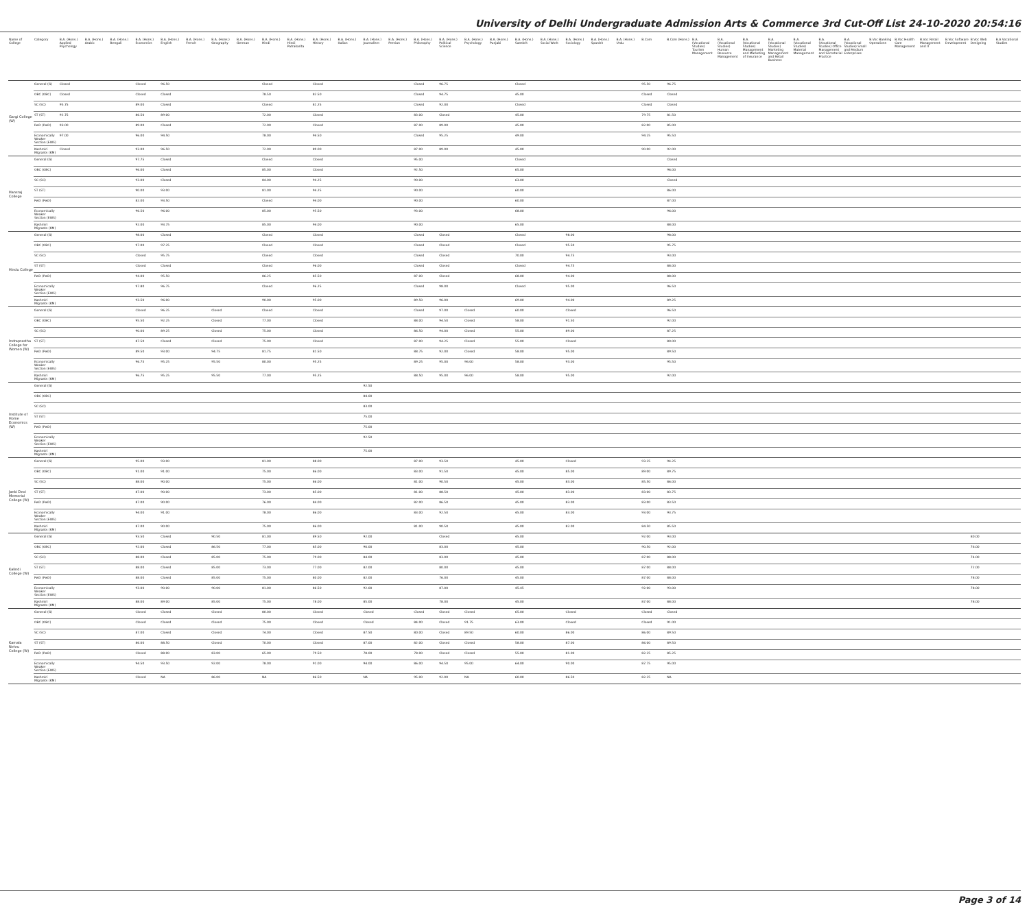University of Delhi Undergraduate Admission Arts & Commerce 3rd Cut-Off List 24-10-2020 20:54:16
| Name of College | Category | B.A. (Hons.) Applied Psychology | B.A. (Hons.) Arabic | B.A. (Hons.) Bengali | B.A. (Hons.) Economics | B.A. (Hons.) English | B.A. (Hons.) French | B.A. (Hons.) Geography | B.A. (Hons.) German | B.A. (Hons.) Hindi | B.A. (Hons.) Hindi Patrakarita | B.A. (Hons.) History | B.A. (Hons.) Italian | B.A. (Hons.) Journalism | B.A. (Hons.) Persian | B.A. (Hons.) Philosophy | B.A. (Hons.) Political Science | B.A. (Hons.) Psychology | B.A. (Hons.) Punjabi | B.A. (Hons.) Sanskrit | B.A. (Hons.) Social Work | B.A. (Hons.) Sociology | B.A. (Hons.) Spanish | B.A. (Hons.) Urdu | B.Com | B.Com (Hons.) | B.A. (Vocational Studies) Tourism Management | B.A. (Vocational Studies) Human Resource Management | B.A. (Vocational Studies) Management and Marketing of Insurance | B.A. (Vocational Studies) Marketing Management and Retail Business | B.A. (Vocational Studies) Material Management | B.A. (Vocational Studies) Office Management and Secretarial Practice | B.A. (Vocational Studies) Small and Medium Enterprises | B.Voc Banking Operations | B.Voc Health Care Management | B.Voc Retail Management and IT | B.Voc Software Development | B.Voc Web Designing | B.A Vocational Studies |
| --- | --- | --- | --- | --- | --- | --- | --- | --- | --- | --- | --- | --- | --- | --- | --- | --- | --- | --- | --- | --- | --- | --- | --- | --- | --- | --- | --- | --- | --- | --- | --- | --- | --- | --- | --- | --- | --- | --- | --- |
| Gargi College (W) | General (G) | Closed | | | Closed | 96.50 | | | | Closed | | Closed | | | | Closed | 96.75 | | | Closed | | | | | 95.50 | 96.75 | | | | | | | | | | | | | |
| | OBC (OBC) | Closed | | | Closed | Closed | | | | 78.50 | | 82.50 | | | | Closed | 94.75 | | | 45.00 | | | | | Closed | Closed | | | | | | | | | | | | | |
| | SC (SC) | 95.75 | | | 89.00 | Closed | | | | Closed | | 81.25 | | | | Closed | 92.00 | | | Closed | | | | | Closed | Closed | | | | | | | | | | | | | |
| | ST (ST) | 92.75 | | | 86.50 | 89.00 | | | | 72.00 | | Closed | | | | 83.00 | Closed | | | 45.00 | | | | | 79.75 | 81.50 | | | | | | | | | | | | | |
| | PwD (PwD) | 93.00 | | | 89.00 | Closed | | | | 72.00 | | Closed | | | | 87.00 | 89.00 | | | 45.00 | | | | | 82.00 | 85.00 | | | | | | | | | | | | | |
| | Economically Weaker Section (EWS) | 97.00 | | | 96.00 | 94.50 | | | | 78.00 | | 94.50 | | | | Closed | 95.25 | | | 49.00 | | | | | 94.25 | 95.50 | | | | | | | | | | | | | |
| | Kashmiri Migrants (KM) | Closed | | | 93.00 | 96.50 | | | | 72.00 | | 89.00 | | | | 87.00 | 89.00 | | | 45.00 | | | | | 90.00 | 92.00 | | | | | | | | | | | | | |
| Hansraj College | General (G) | | | | 97.75 | Closed | | | | Closed | | Closed | | | | 95.00 | | | | Closed | | | | | | Closed | | | | | | | | | | | | | |
| | OBC (OBC) | | | | 96.00 | Closed | | | | 85.00 | | Closed | | | | 92.50 | | | | 65.00 | | | | | | 96.00 | | | | | | | | | | | | | |
| | SC (SC) | | | | 93.00 | Closed | | | | 84.00 | | 94.25 | | | | 90.00 | | | | 63.00 | | | | | | Closed | | | | | | | | | | | | | |
| | ST (ST) | | | | 90.00 | 93.00 | | | | 81.00 | | 94.25 | | | | 90.00 | | | | 60.00 | | | | | | 86.00 | | | | | | | | | | | | | |
| | PwD (PwD) | | | | 82.00 | 93.50 | | | | Closed | | 94.00 | | | | 90.00 | | | | 60.00 | | | | | | 87.00 | | | | | | | | | | | | | |
| | Economically Weaker Section (EWS) | | | | 96.50 | 96.00 | | | | 85.00 | | 95.50 | | | | 93.00 | | | | 68.00 | | | | | | 96.00 | | | | | | | | | | | | | |
| | Kashmiri Migrants (KM) | | | | 92.00 | 93.75 | | | | 85.00 | | 94.00 | | | | 90.00 | | | | 65.00 | | | | | | 88.00 | | | | | | | | | | | | | |
| Hindu College | General (G) | | | | 98.00 | Closed | | | | Closed | | Closed | | | | Closed | Closed | | | Closed | | 98.00 | | | | 98.00 | | | | | | | | | | | | | |
| | OBC (OBC) | | | | 97.00 | 97.25 | | | | Closed | | Closed | | | | Closed | Closed | | | Closed | | 95.50 | | | | 95.75 | | | | | | | | | | | | | |
| | SC (SC) | | | | Closed | 95.75 | | | | Closed | | Closed | | | | Closed | Closed | | | 70.00 | | 94.75 | | | | 93.00 | | | | | | | | | | | | | |
| | ST (ST) | | | | Closed | Closed | | | | Closed | | 96.00 | | | | Closed | Closed | | | Closed | | 94.75 | | | | 88.00 | | | | | | | | | | | | | |
| | PwD (PwD) | | | | 94.00 | 95.50 | | | | 86.25 | | 85.50 | | | | 87.00 | Closed | | | 68.00 | | 94.00 | | | | 88.00 | | | | | | | | | | | | | |
| | Economically Weaker Section (EWS) | | | | 97.80 | 96.75 | | | | Closed | | 96.25 | | | | Closed | 98.00 | | | Closed | | 95.00 | | | | 96.50 | | | | | | | | | | | | | |
| | Kashmiri Migrants (KM) | | | | 93.50 | 96.00 | | | | 90.00 | | 95.00 | | | | 89.50 | 96.00 | | | 69.00 | | 94.00 | | | | 89.25 | | | | | | | | | | | | | |
| Indraprastha College for Women (W) | General (G) | | | | Closed | 96.25 | | Closed | | Closed | | Closed | | | | Closed | 97.00 | Closed | | 60.00 | | Closed | | | | 96.50 | | | | | | | | | | | | | |
| | OBC (OBC) | | | | 95.50 | 92.25 | | Closed | | 77.00 | | Closed | | | | 88.00 | 94.50 | Closed | | 58.00 | | 91.50 | | | | 92.00 | | | | | | | | | | | | | |
| | SC (SC) | | | | 90.00 | 89.25 | | Closed | | 75.00 | | Closed | | | | 86.50 | 94.00 | Closed | | 55.00 | | 89.00 | | | | 87.25 | | | | | | | | | | | | | |
| | ST (ST) | | | | 87.50 | Closed | | Closed | | 75.00 | | Closed | | | | 87.00 | 94.25 | Closed | | 55.00 | | Closed | | | | 80.00 | | | | | | | | | | | | | |
| | PwD (PwD) | | | | 89.50 | 93.00 | | 94.75 | | 81.75 | | 81.50 | | | | 88.75 | 92.00 | Closed | | 58.00 | | 95.00 | | | | 89.50 | | | | | | | | | | | | | |
| | Economically Weaker Section (EWS) | | | | 96.75 | 95.25 | | 95.50 | | 80.00 | | 95.25 | | | | 89.25 | 95.00 | 96.00 | | 58.00 | | 93.00 | | | | 95.50 | | | | | | | | | | | | | |
| | Kashmiri Migrants (KM) | | | | 96.75 | 95.25 | | 95.50 | | 77.00 | | 95.25 | | | | 88.50 | 95.00 | 96.00 | | 58.00 | | 95.00 | | | | 92.00 | | | | | | | | | | | | | |
| Institute of Home Economics (W) | General (G) | | | | | | | | | | | | | 92.50 | | | | | | | | | | | | | | | | | | | | | | | | | |
| | OBC (OBC) | | | | | | | | | | | | | 84.00 | | | | | | | | | | | | | | | | | | | | | | | | | |
| | SC (SC) | | | | | | | | | | | | | 83.00 | | | | | | | | | | | | | | | | | | | | | | | | | |
| | ST (ST) | | | | | | | | | | | | | 75.00 | | | | | | | | | | | | | | | | | | | | | | | | | |
| | PwD (PwD) | | | | | | | | | | | | | 75.00 | | | | | | | | | | | | | | | | | | | | | | | | | |
| | Economically Weaker Section (EWS) | | | | | | | | | | | | | 92.50 | | | | | | | | | | | | | | | | | | | | | | | | | |
| | Kashmiri Migrants (KM) | | | | | | | | | | | | | 75.00 | | | | | | | | | | | | | | | | | | | | | | | | | |
| Janki Devi Memorial College (W) | General (G) | | | | 95.00 | 93.00 | | | | 81.00 | | 88.00 | | | | 87.00 | 93.50 | | | 45.00 | | Closed | | | 93.25 | 94.25 | | | | | | | | | | | | | |
| | OBC (OBC) | | | | 91.00 | 91.00 | | | | 75.00 | | 86.00 | | | | 83.00 | 91.50 | | | 45.00 | | 85.00 | | | 89.00 | 89.75 | | | | | | | | | | | | | |
| | SC (SC) | | | | 88.00 | 90.00 | | | | 75.00 | | 86.00 | | | | 81.00 | 90.50 | | | 45.00 | | 83.00 | | | 85.50 | 86.00 | | | | | | | | | | | | | |
| | ST (ST) | | | | 87.00 | 90.00 | | | | 73.00 | | 85.00 | | | | 81.00 | 88.50 | | | 45.00 | | 83.00 | | | 83.00 | 83.75 | | | | | | | | | | | | | |
| | PwD (PwD) | | | | 87.00 | 90.00 | | | | 76.00 | | 84.00 | | | | 82.00 | 86.50 | | | 45.00 | | 83.00 | | | 83.00 | 83.50 | | | | | | | | | | | | | |
| | Economically Weaker Section (EWS) | | | | 94.00 | 91.00 | | | | 78.00 | | 86.00 | | | | 83.00 | 92.50 | | | 45.00 | | 83.00 | | | 93.00 | 93.75 | | | | | | | | | | | | | |
| | Kashmiri Migrants (KM) | | | | 87.00 | 90.00 | | | | 75.00 | | 86.00 | | | | 81.00 | 90.50 | | | 45.00 | | 82.00 | | | 84.50 | 85.50 | | | | | | | | | | | | | |
| Kalindi College (W) | General (G) | | | | 93.50 | Closed | | 90.50 | | 81.00 | | 89.50 | | 92.00 | | | Closed | | | 45.00 | | | | | 92.00 | 93.00 | | | | | | | | | | | | 80.00 | |
| | OBC (OBC) | | | | 92.00 | Closed | | 86.50 | | 77.00 | | 85.00 | | 90.00 | | | 83.00 | | | 45.00 | | | | | 90.50 | 92.00 | | | | | | | | | | | | 76.00 | |
| | SC (SC) | | | | 88.00 | Closed | | 85.00 | | 75.00 | | 79.00 | | 84.00 | | | 83.00 | | | 45.00 | | | | | 87.00 | 88.00 | | | | | | | | | | | | 74.00 | |
| | ST (ST) | | | | 88.00 | Closed | | 85.00 | | 73.00 | | 77.00 | | 82.00 | | | 80.00 | | | 45.00 | | | | | 87.00 | 88.00 | | | | | | | | | | | | 72.00 | |
| | PwD (PwD) | | | | 88.00 | Closed | | 85.00 | | 75.00 | | 80.00 | | 82.00 | | | 76.00 | | | 45.00 | | | | | 87.00 | 88.00 | | | | | | | | | | | | 78.00 | |
| | Economically Weaker Section (EWS) | | | | 93.00 | 90.00 | | 90.00 | | 81.00 | | 86.50 | | 92.00 | | | 87.00 | | | 45.45 | | | | | 92.00 | 93.00 | | | | | | | | | | | | 78.00 | |
| | Kashmiri Migrants (KM) | | | | 88.00 | 89.00 | | 85.00 | | 75.00 | | 78.00 | | 85.00 | | | 78.00 | | | 45.00 | | | | | 87.00 | 88.00 | | | | | | | | | | | | 78.00 | |
| Kamala Nehru College (W) | General (G) | | | | Closed | Closed | | Closed | | 80.00 | | Closed | | Closed | | Closed | Closed | Closed | | 65.00 | | Closed | | | Closed | Closed | | | | | | | | | | | | | |
| | OBC (OBC) | | | | Closed | Closed | | Closed | | 75.00 | | Closed | | Closed | | 84.00 | Closed | 91.75 | | 63.00 | | Closed | | | Closed | 91.00 | | | | | | | | | | | | | |
| | SC (SC) | | | | 87.00 | Closed | | Closed | | 74.00 | | Closed | | 87.50 | | 80.00 | Closed | 89.50 | | 60.00 | | 86.00 | | | 86.00 | 89.50 | | | | | | | | | | | | | |
| | ST (ST) | | | | 86.00 | 88.50 | | Closed | | 70.00 | | Closed | | 87.00 | | 82.00 | Closed | Closed | | 58.00 | | 87.00 | | | 86.00 | 89.50 | | | | | | | | | | | | | |
| | PwD (PwD) | | | | Closed | 88.00 | | 83.00 | | 65.00 | | 79.50 | | 78.00 | | 78.00 | Closed | Closed | | 55.00 | | 81.00 | | | 82.25 | 85.25 | | | | | | | | | | | | | |
| | Economically Weaker Section (EWS) | | | | 94.50 | 93.50 | | 92.00 | | 78.00 | | 91.00 | | 94.00 | | 86.00 | 94.50 | 95.00 | | 64.00 | | 90.00 | | | 87.75 | 95.00 | | | | | | | | | | | | | |
| | Kashmiri Migrants (KM) | | | | Closed | NA | | 86.00 | | NA | | 86.50 | | NA | | 95.00 | 92.00 | NA | | 60.00 | | 86.50 | | | 82.25 | NA | | | | | | | | | | | | | |
Page 3 of 14